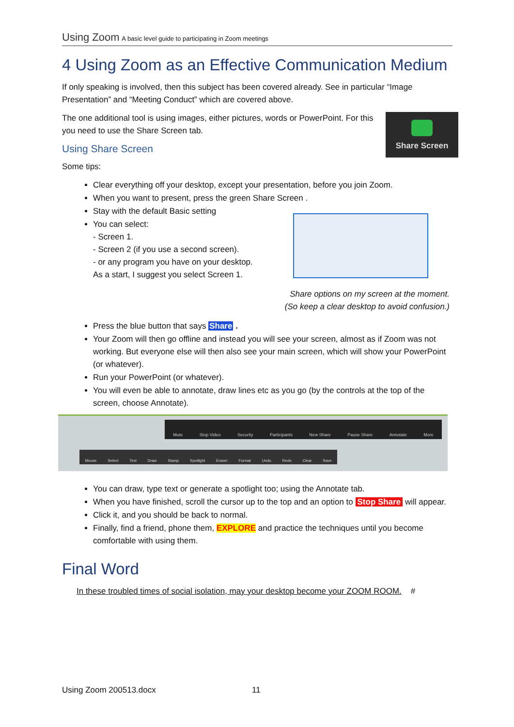Using Zoom A basic level guide to participating in Zoom meetings
4 Using Zoom as an Effective Communication Medium
If only speaking is involved, then this subject has been covered already. See in particular “Image Presentation” and “Meeting Conduct” which are covered above.
Share Screen
The one additional tool is using images, either pictures, words or PowerPoint. For this you need to use the Share Screen tab.
Using Share Screen
Some tips:
Clear everything off your desktop, except your presentation, before you join Zoom.
When you want to present, press the green Share Screen .
Stay with the default Basic setting
You can select:
- Screen 1.
- Screen 2 (if you use a second screen).
- or any program you have on your desktop.
As a start, I suggest you select Screen 1.
Share options on my screen at the moment.
(So keep a clear desktop to avoid confusion.)
Press the blue button that says Share .
Your Zoom will then go offline and instead you will see your screen, almost as if Zoom was not working. But everyone else will then also see your main screen, which will show your PowerPoint (or whatever).
Run your PowerPoint (or whatever).
You will even be able to annotate, draw lines etc as you go (by the controls at the top of the screen, choose Annotate).
Mute Stop Video Security Participants New Share Pause Share Annotate More
Mouse Select Text Draw Stamp Spotlight Eraser Format Undo Redo Clear Save
You can draw, type text or generate a spotlight too; using the Annotate tab.
When you have finished, scroll the cursor up to the top and an option to Stop Share will appear.
Click it, and you should be back to normal.
Finally, find a friend, phone them, EXPLORE and practice the techniques until you become comfortable with using them.
Final Word
In these troubled times of social isolation, may your desktop become your ZOOM ROOM. #
Using Zoom 200513.docx 11